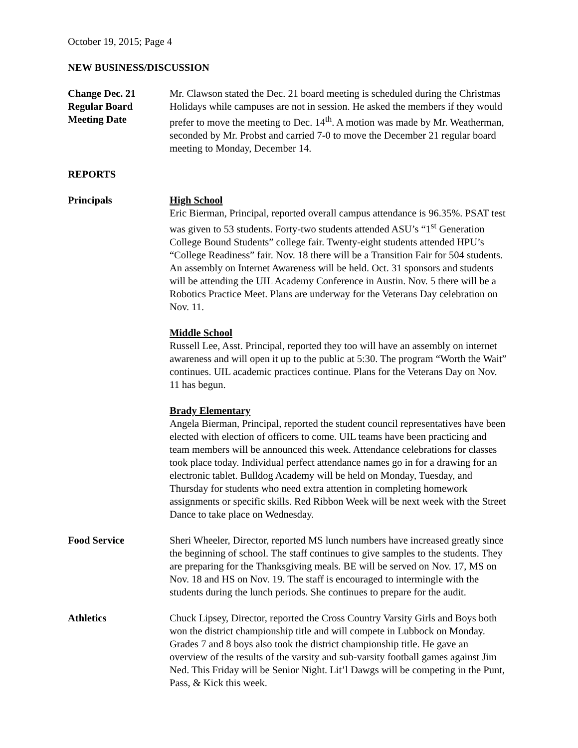October 19, 2015; Page 4
NEW BUSINESS/DISCUSSION
Change Dec. 21
Regular Board
Meeting Date
Mr. Clawson stated the Dec. 21 board meeting is scheduled during the Christmas Holidays while campuses are not in session. He asked the members if they would prefer to move the meeting to Dec. 14<sup>th</sup>. A motion was made by Mr. Weatherman, seconded by Mr. Probst and carried 7-0 to move the December 21 regular board meeting to Monday, December 14.
REPORTS
Principals High School
Eric Bierman, Principal, reported overall campus attendance is 96.35%. PSAT test was given to 53 students. Forty-two students attended ASU’s “1<sup>st</sup> Generation College Bound Students” college fair. Twenty-eight students attended HPU’s “College Readiness” fair. Nov. 18 there will be a Transition Fair for 504 students. An assembly on Internet Awareness will be held. Oct. 31 sponsors and students will be attending the UIL Academy Conference in Austin. Nov. 5 there will be a Robotics Practice Meet. Plans are underway for the Veterans Day celebration on Nov. 11.
Middle School
Russell Lee, Asst. Principal, reported they too will have an assembly on internet awareness and will open it up to the public at 5:30. The program “Worth the Wait” continues. UIL academic practices continue. Plans for the Veterans Day on Nov. 11 has begun.
Brady Elementary
Angela Bierman, Principal, reported the student council representatives have been elected with election of officers to come. UIL teams have been practicing and team members will be announced this week. Attendance celebrations for classes took place today. Individual perfect attendance names go in for a drawing for an electronic tablet. Bulldog Academy will be held on Monday, Tuesday, and Thursday for students who need extra attention in completing homework assignments or specific skills. Red Ribbon Week will be next week with the Street Dance to take place on Wednesday.
Food Service Sheri Wheeler, Director, reported MS lunch numbers have increased greatly since the beginning of school. The staff continues to give samples to the students. They are preparing for the Thanksgiving meals. BE will be served on Nov. 17, MS on Nov. 18 and HS on Nov. 19. The staff is encouraged to intermingle with the students during the lunch periods. She continues to prepare for the audit.
Athletics Chuck Lipsey, Director, reported the Cross Country Varsity Girls and Boys both won the district championship title and will compete in Lubbock on Monday. Grades 7 and 8 boys also took the district championship title. He gave an overview of the results of the varsity and sub-varsity football games against Jim Ned. This Friday will be Senior Night. Lit’l Dawgs will be competing in the Punt, Pass, & Kick this week.